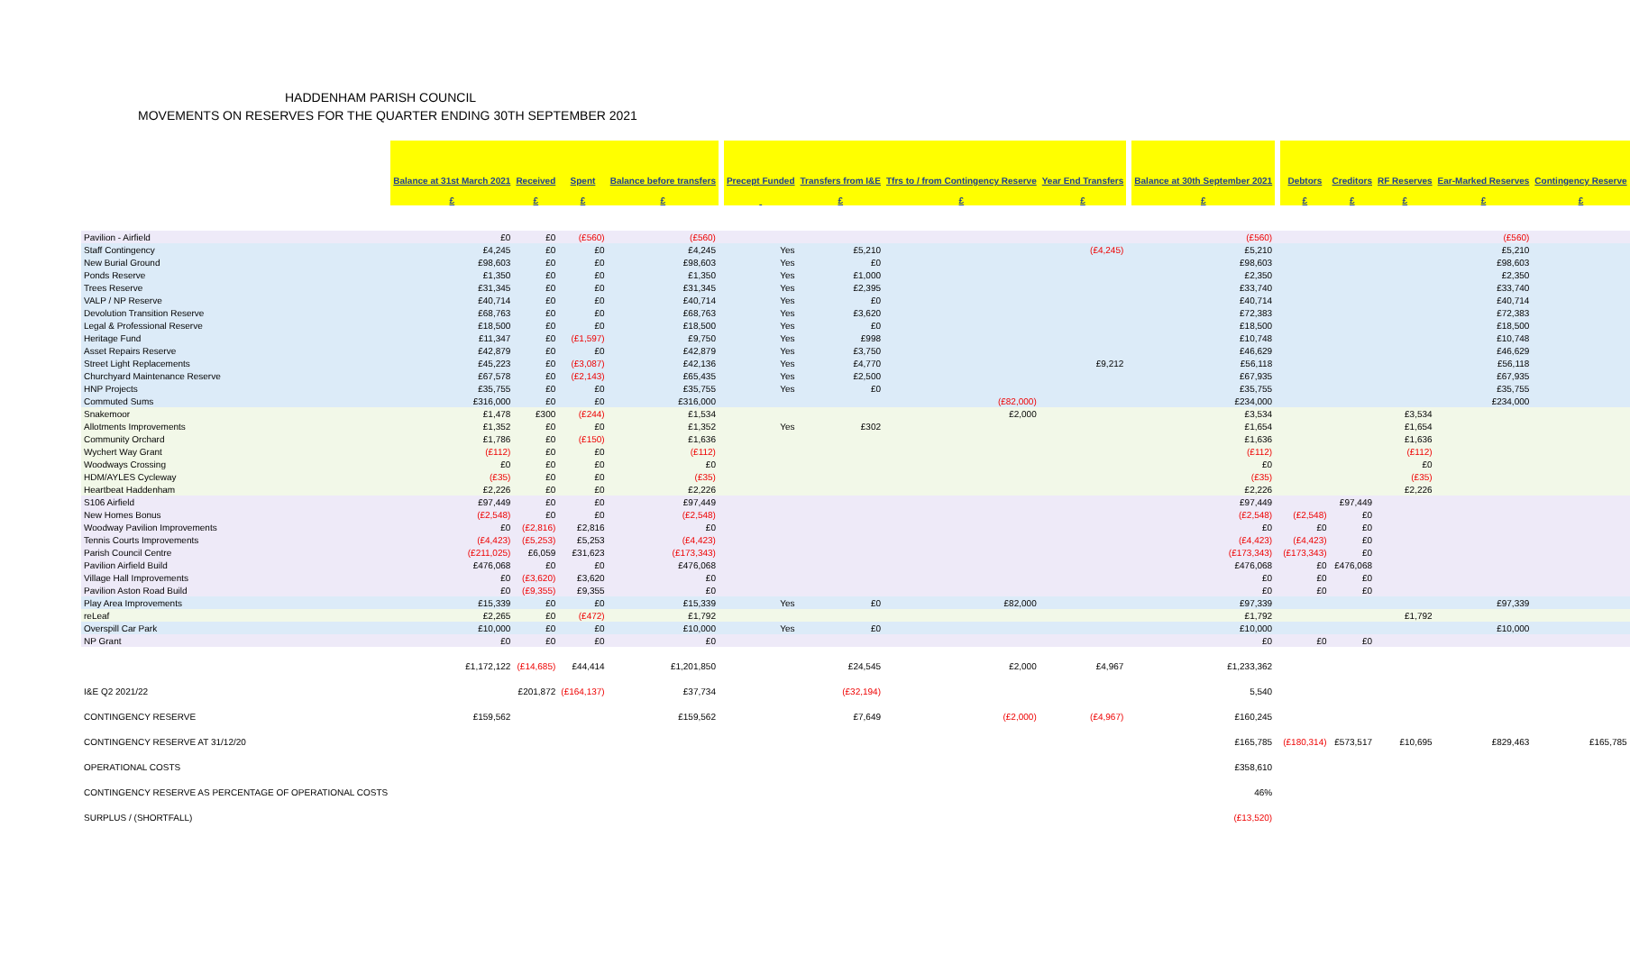HADDENHAM PARISH COUNCIL
MOVEMENTS ON RESERVES FOR THE QUARTER ENDING 30TH SEPTEMBER 2021
| | Balance at 31st March 2021 £ | Received £ | Spent £ | Balance before transfers £ | | Precept Funded | Transfers from I&E £ | Tfrs to / from Contingency Reserve £ | Year End Transfers £ | | Balance at 30th September 2021 £ | | Debtors £ | Creditors £ | RF Reserves £ | Ear-Marked Reserves £ | Contingency Reserve £ |
| --- | --- | --- | --- | --- | --- | --- | --- | --- | --- | --- | --- | --- | --- | --- | --- | --- | --- |
| Pavilion - Airfield | £0 | £0 | (£560) | (£560) | | | | | | | (£560) | | | | | (£560) | |
| Staff Contingency | £4,245 | £0 | £0 | £4,245 | | Yes | £5,210 | | (£4,245) | | £5,210 | | | | | £5,210 | |
| New Burial Ground | £98,603 | £0 | £0 | £98,603 | | Yes | £0 | | | | £98,603 | | | | | £98,603 | |
| Ponds Reserve | £1,350 | £0 | £0 | £1,350 | | Yes | £1,000 | | | | £2,350 | | | | | £2,350 | |
| Trees Reserve | £31,345 | £0 | £0 | £31,345 | | Yes | £2,395 | | | | £33,740 | | | | | £33,740 | |
| VALP / NP Reserve | £40,714 | £0 | £0 | £40,714 | | Yes | £0 | | | | £40,714 | | | | | £40,714 | |
| Devolution Transition Reserve | £68,763 | £0 | £0 | £68,763 | | Yes | £3,620 | | | | £72,383 | | | | | £72,383 | |
| Legal & Professional Reserve | £18,500 | £0 | £0 | £18,500 | | Yes | £0 | | | | £18,500 | | | | | £18,500 | |
| Heritage Fund | £11,347 | £0 | (£1,597) | £9,750 | | Yes | £998 | | | | £10,748 | | | | | £10,748 | |
| Asset Repairs Reserve | £42,879 | £0 | £0 | £42,879 | | Yes | £3,750 | | | | £46,629 | | | | | £46,629 | |
| Street Light Replacements | £45,223 | £0 | (£3,087) | £42,136 | | Yes | £4,770 | | £9,212 | | £56,118 | | | | | £56,118 | |
| Churchyard Maintenance Reserve | £67,578 | £0 | (£2,143) | £65,435 | | Yes | £2,500 | | | | £67,935 | | | | | £67,935 | |
| HNP Projects | £35,755 | £0 | £0 | £35,755 | | Yes | £0 | | | | £35,755 | | | | | £35,755 | |
| Commuted Sums | £316,000 | £0 | £0 | £316,000 | | | | (£82,000) | | | £234,000 | | | | | £234,000 | |
| Snakemoor | £1,478 | £300 | (£244) | £1,534 | | | | £2,000 | | | £3,534 | | | | £3,534 | | |
| Allotments Improvements | £1,352 | £0 | £0 | £1,352 | | Yes | £302 | | | | £1,654 | | | | £1,654 | | |
| Community Orchard | £1,786 | £0 | (£150) | £1,636 | | | | | | | £1,636 | | | | £1,636 | | |
| Wychert Way Grant | (£112) | £0 | £0 | (£112) | | | | | | | (£112) | | | | (£112) | | |
| Woodways Crossing | £0 | £0 | £0 | £0 | | | | | | | £0 | | | | £0 | | |
| HDM/AYLES Cycleway | (£35) | £0 | £0 | (£35) | | | | | | | (£35) | | | | (£35) | | |
| Heartbeat Haddenham | £2,226 | £0 | £0 | £2,226 | | | | | | | £2,226 | | | | £2,226 | | |
| S106 Airfield | £97,449 | £0 | £0 | £97,449 | | | | | | | £97,449 | | | £97,449 | | | |
| New Homes Bonus | (£2,548) | £0 | £0 | (£2,548) | | | | | | | (£2,548) | | (£2,548) | £0 | | | |
| Woodway Pavilion Improvements | £0 | (£2,816) | £2,816 | £0 | | | | | | | £0 | | £0 | £0 | | | |
| Tennis Courts Improvements | (£4,423) | (£5,253) | £5,253 | (£4,423) | | | | | | | (£4,423) | | (£4,423) | £0 | | | |
| Parish Council Centre | (£211,025) | £6,059 | £31,623 | (£173,343) | | | | | | | (£173,343) | | (£173,343) | £0 | | | |
| Pavilion Airfield Build | £476,068 | £0 | £0 | £476,068 | | | | | | | £476,068 | | £0 | £476,068 | | | |
| Village Hall Improvements | £0 | (£3,620) | £3,620 | £0 | | | | | | | £0 | | £0 | £0 | | | |
| Pavilion Aston Road Build | £0 | (£9,355) | £9,355 | £0 | | | | | | | £0 | | £0 | £0 | | | |
| Play Area Improvements | £15,339 | £0 | £0 | £15,339 | | Yes | £0 | £82,000 | | | £97,339 | | | | | £97,339 | |
| reLeaf | £2,265 | £0 | (£472) | £1,792 | | | | | | | £1,792 | | | | £1,792 | | |
| Overspill Car Park | £10,000 | £0 | £0 | £10,000 | | Yes | £0 | | | | £10,000 | | | | | £10,000 | |
| NP Grant | £0 | £0 | £0 | £0 | | | | | | | £0 | | £0 | £0 | | | |
| | £1,172,122 | (£14,685) | £44,414 | £1,201,850 | | | £24,545 | £2,000 | £4,967 | | £1,233,362 | | | | | | |
| I&E Q2 2021/22 | | £201,872 | (£164,137) | £37,734 | | | (£32,194) | | | | 5,540 | | | | | | |
| CONTINGENCY RESERVE | £159,562 | | | £159,562 | | | £7,649 | (£2,000) | (£4,967) | | £160,245 | | | | | | |
| CONTINGENCY RESERVE AT 31/12/20 | | | | | | | | | | | £165,785 | | (£180,314) | £573,517 | £10,695 | £829,463 | £165,785 |
| OPERATIONAL COSTS | | | | | | | | | | | £358,610 | | | | | | |
| CONTINGENCY RESERVE AS PERCENTAGE OF OPERATIONAL COSTS | | | | | | | | | | | 46% | | | | | | |
| SURPLUS / (SHORTFALL) | | | | | | | | | | | (£13,520) | | | | | | |